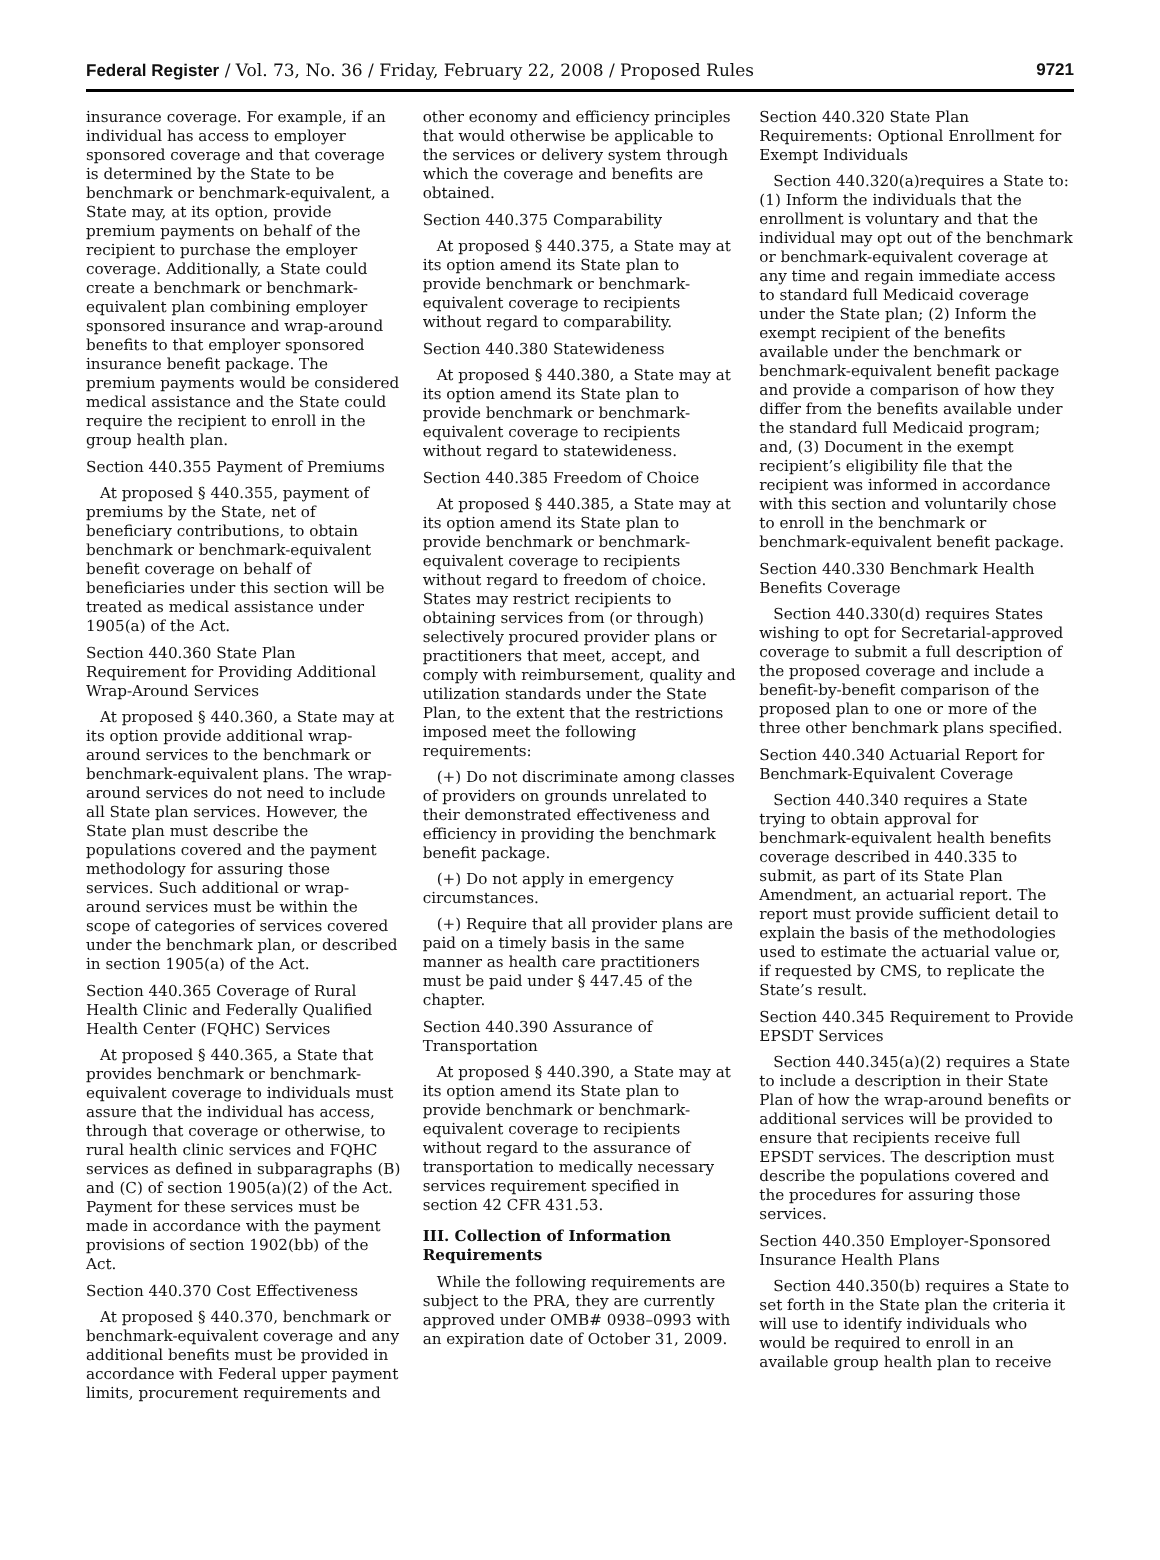Federal Register / Vol. 73, No. 36 / Friday, February 22, 2008 / Proposed Rules 9721
insurance coverage. For example, if an individual has access to employer sponsored coverage and that coverage is determined by the State to be benchmark or benchmark-equivalent, a State may, at its option, provide premium payments on behalf of the recipient to purchase the employer coverage. Additionally, a State could create a benchmark or benchmark-equivalent plan combining employer sponsored insurance and wrap-around benefits to that employer sponsored insurance benefit package. The premium payments would be considered medical assistance and the State could require the recipient to enroll in the group health plan.
Section 440.355 Payment of Premiums
At proposed § 440.355, payment of premiums by the State, net of beneficiary contributions, to obtain benchmark or benchmark-equivalent benefit coverage on behalf of beneficiaries under this section will be treated as medical assistance under 1905(a) of the Act.
Section 440.360 State Plan Requirement for Providing Additional Wrap-Around Services
At proposed § 440.360, a State may at its option provide additional wrap-around services to the benchmark or benchmark-equivalent plans. The wrap-around services do not need to include all State plan services. However, the State plan must describe the populations covered and the payment methodology for assuring those services. Such additional or wrap-around services must be within the scope of categories of services covered under the benchmark plan, or described in section 1905(a) of the Act.
Section 440.365 Coverage of Rural Health Clinic and Federally Qualified Health Center (FQHC) Services
At proposed § 440.365, a State that provides benchmark or benchmark-equivalent coverage to individuals must assure that the individual has access, through that coverage or otherwise, to rural health clinic services and FQHC services as defined in subparagraphs (B) and (C) of section 1905(a)(2) of the Act. Payment for these services must be made in accordance with the payment provisions of section 1902(bb) of the Act.
Section 440.370 Cost Effectiveness
At proposed § 440.370, benchmark or benchmark-equivalent coverage and any additional benefits must be provided in accordance with Federal upper payment limits, procurement requirements and
other economy and efficiency principles that would otherwise be applicable to the services or delivery system through which the coverage and benefits are obtained.
Section 440.375 Comparability
At proposed § 440.375, a State may at its option amend its State plan to provide benchmark or benchmark-equivalent coverage to recipients without regard to comparability.
Section 440.380 Statewideness
At proposed § 440.380, a State may at its option amend its State plan to provide benchmark or benchmark-equivalent coverage to recipients without regard to statewideness.
Section 440.385 Freedom of Choice
At proposed § 440.385, a State may at its option amend its State plan to provide benchmark or benchmark-equivalent coverage to recipients without regard to freedom of choice. States may restrict recipients to obtaining services from (or through) selectively procured provider plans or practitioners that meet, accept, and comply with reimbursement, quality and utilization standards under the State Plan, to the extent that the restrictions imposed meet the following requirements:
(+) Do not discriminate among classes of providers on grounds unrelated to their demonstrated effectiveness and efficiency in providing the benchmark benefit package.
(+) Do not apply in emergency circumstances.
(+) Require that all provider plans are paid on a timely basis in the same manner as health care practitioners must be paid under § 447.45 of the chapter.
Section 440.390 Assurance of Transportation
At proposed § 440.390, a State may at its option amend its State plan to provide benchmark or benchmark-equivalent coverage to recipients without regard to the assurance of transportation to medically necessary services requirement specified in section 42 CFR 431.53.
III. Collection of Information Requirements
While the following requirements are subject to the PRA, they are currently approved under OMB# 0938–0993 with an expiration date of October 31, 2009.
Section 440.320 State Plan Requirements: Optional Enrollment for Exempt Individuals
Section 440.320(a)requires a State to: (1) Inform the individuals that the enrollment is voluntary and that the individual may opt out of the benchmark or benchmark-equivalent coverage at any time and regain immediate access to standard full Medicaid coverage under the State plan; (2) Inform the exempt recipient of the benefits available under the benchmark or benchmark-equivalent benefit package and provide a comparison of how they differ from the benefits available under the standard full Medicaid program; and, (3) Document in the exempt recipient’s eligibility file that the recipient was informed in accordance with this section and voluntarily chose to enroll in the benchmark or benchmark-equivalent benefit package.
Section 440.330 Benchmark Health Benefits Coverage
Section 440.330(d) requires States wishing to opt for Secretarial-approved coverage to submit a full description of the proposed coverage and include a benefit-by-benefit comparison of the proposed plan to one or more of the three other benchmark plans specified.
Section 440.340 Actuarial Report for Benchmark-Equivalent Coverage
Section 440.340 requires a State trying to obtain approval for benchmark-equivalent health benefits coverage described in 440.335 to submit, as part of its State Plan Amendment, an actuarial report. The report must provide sufficient detail to explain the basis of the methodologies used to estimate the actuarial value or, if requested by CMS, to replicate the State’s result.
Section 440.345 Requirement to Provide EPSDT Services
Section 440.345(a)(2) requires a State to include a description in their State Plan of how the wrap-around benefits or additional services will be provided to ensure that recipients receive full EPSDT services. The description must describe the populations covered and the procedures for assuring those services.
Section 440.350 Employer-Sponsored Insurance Health Plans
Section 440.350(b) requires a State to set forth in the State plan the criteria it will use to identify individuals who would be required to enroll in an available group health plan to receive